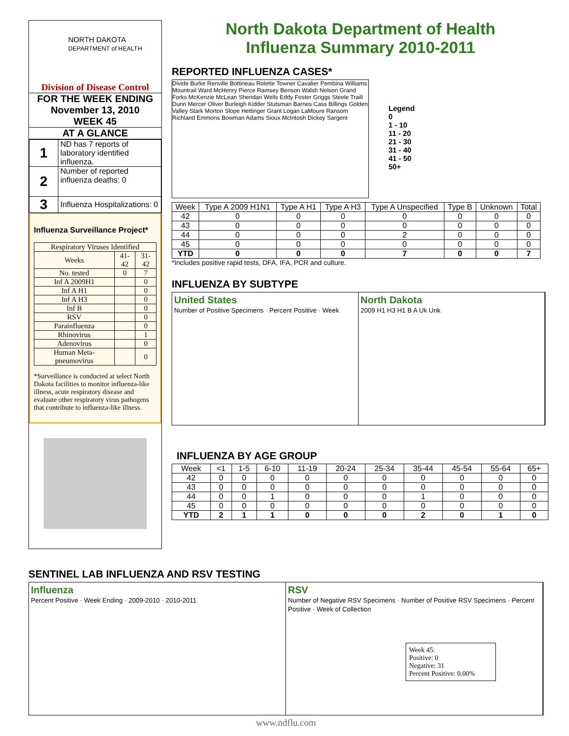NORTH DAKOTA
DEPARTMENT of HEALTH
Division of Disease Control
FOR THE WEEK ENDING
November 13, 2010
WEEK 45
AT A GLANCE
| 1 | ND has 7 reports of laboratory identified influenza. |
| 2 | Number of reported influenza deaths: 0 |
| 3 | Influenza Hospitalizations: 0 |
Influenza Surveillance Project*
| Respiratory Viruses Identified | | |
| Weeks | 41-42 | 31-42 |
| No. tested | 0 | 7 |
| Inf A 2009H1 | | 0 |
| Inf A H1 | | 0 |
| Inf A H3 | | 0 |
| Inf B | | 0 |
| RSV | | 0 |
| Parainfluenza | | 0 |
| Rhinovirus | | 1 |
| Adenovirus | | 0 |
| Human Meta-pneumovirus | | 0 |
*Surveillance is conducted at select North Dakota facilities to monitor influenza-like illness, acute respiratory disease and evaluate other respiratory virus pathogens that contribute to influenza-like illness.
North Dakota Department of Health
Influenza Summary 2010-2011
REPORTED INFLUENZA CASES*
Divide Burke Renville Bottineau Rolette Towner Cavalier Pembina Williams Mountrail Ward McHenry Pierce Ramsey Benson Walsh Nelson Grand Forks McKenzie McLean Sheridan Wells Eddy Foster Griggs Steele Traill Dunn Mercer Oliver Burleigh Kidder Stutsman Barnes Cass Billings Golden Valley Stark Morton Slope Hettinger Grant Logan LaMoure Ransom Richland Emmons Bowman Adams Sioux McIntosh Dickey Sargent
Legend
0
1 - 10
11 - 20
21 - 30
31 - 40
41 - 50
50+
| Week | Type A 2009 H1N1 | Type A H1 | Type A H3 | Type A Unspecified | Type B | Unknown | Total |
| --- | --- | --- | --- | --- | --- | --- | --- |
| 42 | 0 | 0 | 0 | 0 | 0 | 0 | 0 |
| 43 | 0 | 0 | 0 | 0 | 0 | 0 | 0 |
| 44 | 0 | 0 | 0 | 2 | 0 | 0 | 0 |
| 45 | 0 | 0 | 0 | 0 | 0 | 0 | 0 |
| YTD | 0 | 0 | 0 | 7 | 0 | 0 | 7 |
*Includes positive rapid tests, DFA, IFA, PCR and culture.
INFLUENZA BY SUBTYPE
United States
Number of Positive Specimens · Percent Positive · Week
North Dakota
2009 H1 H3 H1 B A Uk Unk
INFLUENZA BY AGE GROUP
| Week | <1 | 1-5 | 6-10 | 11-19 | 20-24 | 25-34 | 35-44 | 45-54 | 55-64 | 65+ |
| --- | --- | --- | --- | --- | --- | --- | --- | --- | --- | --- |
| 42 | 0 | 0 | 0 | 0 | 0 | 0 | 0 | 0 | 0 | 0 |
| 43 | 0 | 0 | 0 | 0 | 0 | 0 | 0 | 0 | 0 | 0 |
| 44 | 0 | 0 | 1 | 0 | 0 | 0 | 1 | 0 | 0 | 0 |
| 45 | 0 | 0 | 0 | 0 | 0 | 0 | 0 | 0 | 0 | 0 |
| YTD | 2 | 1 | 1 | 0 | 0 | 0 | 2 | 0 | 1 | 0 |
SENTINEL LAB INFLUENZA AND RSV TESTING
Influenza
Percent Positive · Week Ending · 2009-2010 · 2010-2011
RSV
Number of Negative RSV Specimens · Number of Positive RSV Specimens · Percent Positive · Week of Collection
Week 45:
Positive: 0
Negative: 31
Percent Positive: 0.00%
www.ndflu.com